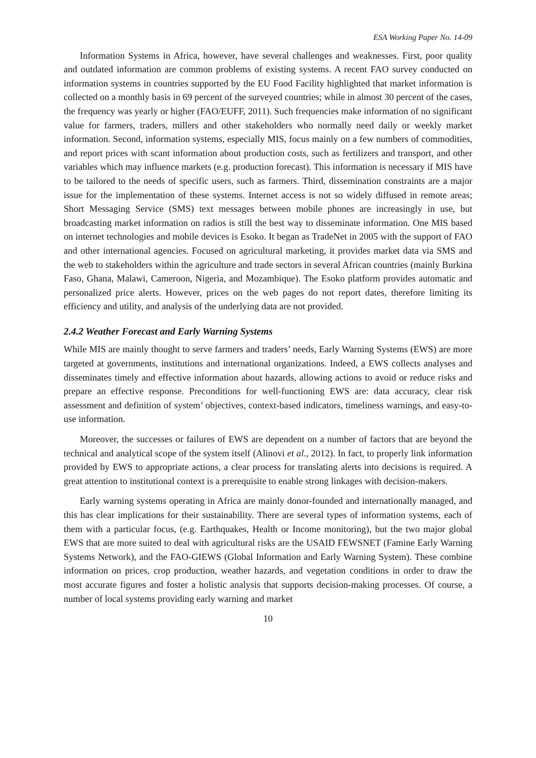ESA Working Paper No. 14-09
Information Systems in Africa, however, have several challenges and weaknesses. First, poor quality and outdated information are common problems of existing systems. A recent FAO survey conducted on information systems in countries supported by the EU Food Facility highlighted that market information is collected on a monthly basis in 69 percent of the surveyed countries; while in almost 30 percent of the cases, the frequency was yearly or higher (FAO/EUFF, 2011). Such frequencies make information of no significant value for farmers, traders, millers and other stakeholders who normally need daily or weekly market information. Second, information systems, especially MIS, focus mainly on a few numbers of commodities, and report prices with scant information about production costs, such as fertilizers and transport, and other variables which may influence markets (e.g. production forecast). This information is necessary if MIS have to be tailored to the needs of specific users, such as farmers. Third, dissemination constraints are a major issue for the implementation of these systems. Internet access is not so widely diffused in remote areas; Short Messaging Service (SMS) text messages between mobile phones are increasingly in use, but broadcasting market information on radios is still the best way to disseminate information. One MIS based on internet technologies and mobile devices is Esoko. It began as TradeNet in 2005 with the support of FAO and other international agencies. Focused on agricultural marketing, it provides market data via SMS and the web to stakeholders within the agriculture and trade sectors in several African countries (mainly Burkina Faso, Ghana, Malawi, Cameroon, Nigeria, and Mozambique). The Esoko platform provides automatic and personalized price alerts. However, prices on the web pages do not report dates, therefore limiting its efficiency and utility, and analysis of the underlying data are not provided.
2.4.2 Weather Forecast and Early Warning Systems
While MIS are mainly thought to serve farmers and traders’ needs, Early Warning Systems (EWS) are more targeted at governments, institutions and international organizations. Indeed, a EWS collects analyses and disseminates timely and effective information about hazards, allowing actions to avoid or reduce risks and prepare an effective response. Preconditions for well-functioning EWS are: data accuracy, clear risk assessment and definition of system’ objectives, context-based indicators, timeliness warnings, and easy-to-use information.
Moreover, the successes or failures of EWS are dependent on a number of factors that are beyond the technical and analytical scope of the system itself (Alinovi et al., 2012). In fact, to properly link information provided by EWS to appropriate actions, a clear process for translating alerts into decisions is required. A great attention to institutional context is a prerequisite to enable strong linkages with decision-makers.
Early warning systems operating in Africa are mainly donor-founded and internationally managed, and this has clear implications for their sustainability. There are several types of information systems, each of them with a particular focus, (e.g. Earthquakes, Health or Income monitoring), but the two major global EWS that are more suited to deal with agricultural risks are the USAID FEWSNET (Famine Early Warning Systems Network), and the FAO-GIEWS (Global Information and Early Warning System). These combine information on prices, crop production, weather hazards, and vegetation conditions in order to draw the most accurate figures and foster a holistic analysis that supports decision-making processes. Of course, a number of local systems providing early warning and market
10